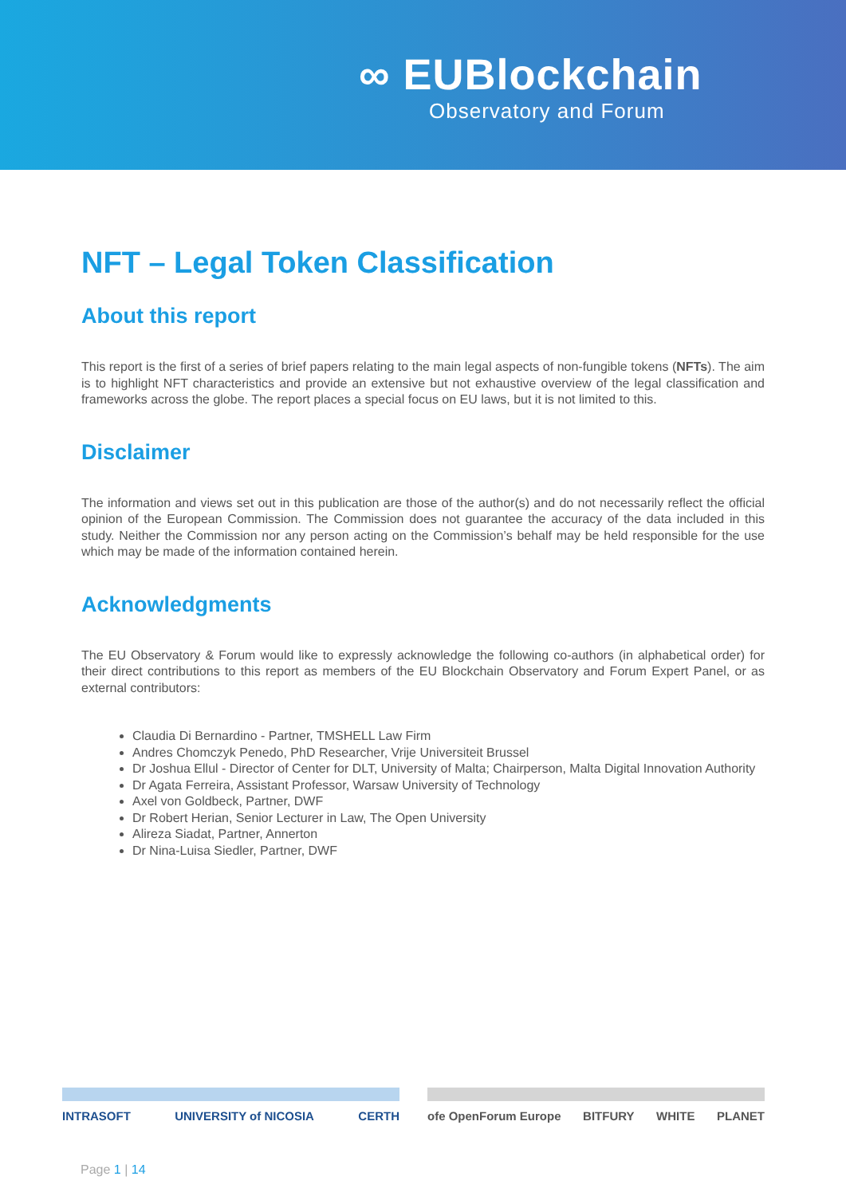∞ EUBlockchain
Observatory and Forum
NFT – Legal Token Classification
About this report
This report is the first of a series of brief papers relating to the main legal aspects of non-fungible tokens (NFTs). The aim is to highlight NFT characteristics and provide an extensive but not exhaustive overview of the legal classification and frameworks across the globe. The report places a special focus on EU laws, but it is not limited to this.
Disclaimer
The information and views set out in this publication are those of the author(s) and do not necessarily reflect the official opinion of the European Commission. The Commission does not guarantee the accuracy of the data included in this study. Neither the Commission nor any person acting on the Commission’s behalf may be held responsible for the use which may be made of the information contained herein.
Acknowledgments
The EU Observatory & Forum would like to expressly acknowledge the following co-authors (in alphabetical order) for their direct contributions to this report as members of the EU Blockchain Observatory and Forum Expert Panel, or as external contributors:
Claudia Di Bernardino - Partner, TMSHELL Law Firm
Andres Chomczyk Penedo, PhD Researcher, Vrije Universiteit Brussel
Dr Joshua Ellul - Director of Center for DLT, University of Malta; Chairperson, Malta Digital Innovation Authority
Dr Agata Ferreira, Assistant Professor, Warsaw University of Technology
Axel von Goldbeck, Partner, DWF
Dr Robert Herian, Senior Lecturer in Law, The Open University
Alireza Siadat, Partner, Annerton
Dr Nina-Luisa Siedler, Partner, DWF
INTRASOFT UNIVERSITY of NICOSIA CERTH
ofe OpenForum Europe BITFURY WHITE PLANET
Page 1 | 14